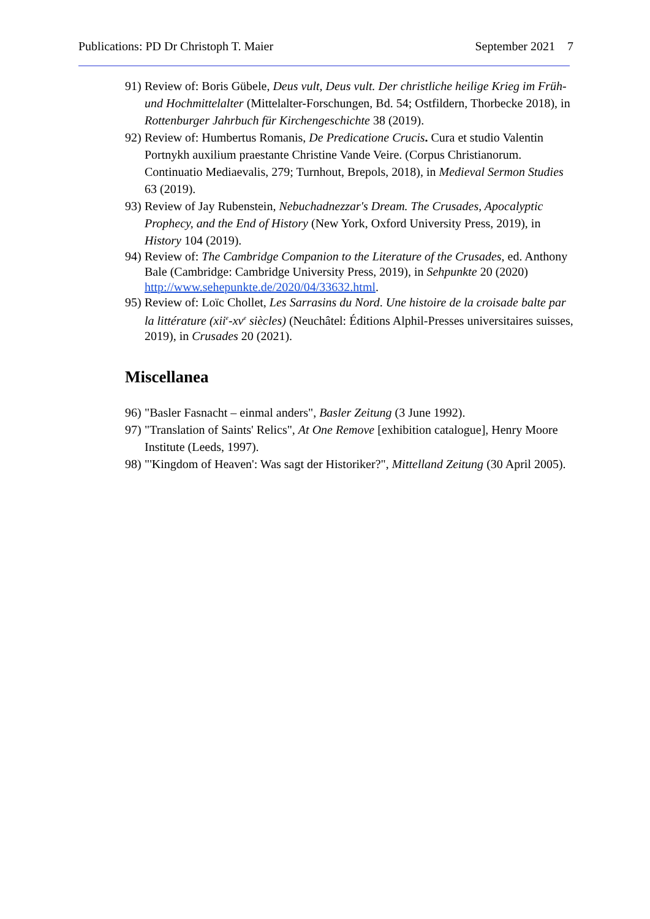Publications: PD Dr Christoph T. Maier September 2021 7
91) Review of: Boris Gübele, Deus vult, Deus vult. Der christliche heilige Krieg im Früh- und Hochmittelalter (Mittelalter-Forschungen, Bd. 54; Ostfildern, Thorbecke 2018), in Rottenburger Jahrbuch für Kirchengeschichte 38 (2019).
92) Review of: Humbertus Romanis, De Predicatione Crucis. Cura et studio Valentin Portnykh auxilium praestante Christine Vande Veire. (Corpus Christianorum. Continuatio Mediaevalis, 279; Turnhout, Brepols, 2018), in Medieval Sermon Studies 63 (2019).
93) Review of Jay Rubenstein, Nebuchadnezzar's Dream. The Crusades, Apocalyptic Prophecy, and the End of History (New York, Oxford University Press, 2019), in History 104 (2019).
94) Review of: The Cambridge Companion to the Literature of the Crusades, ed. Anthony Bale (Cambridge: Cambridge University Press, 2019), in Sehpunkte 20 (2020) http://www.sehepunkte.de/2020/04/33632.html.
95) Review of: Loïc Chollet, Les Sarrasins du Nord. Une histoire de la croisade balte par la littérature (xii<sup>e</sup>-xv<sup>e</sup> siècles) (Neuchâtel: Éditions Alphil-Presses universitaires suisses, 2019), in Crusades 20 (2021).
Miscellanea
96) "Basler Fasnacht – einmal anders", Basler Zeitung (3 June 1992).
97) "Translation of Saints' Relics", At One Remove [exhibition catalogue], Henry Moore Institute (Leeds, 1997).
98) "'Kingdom of Heaven': Was sagt der Historiker?", Mittelland Zeitung (30 April 2005).